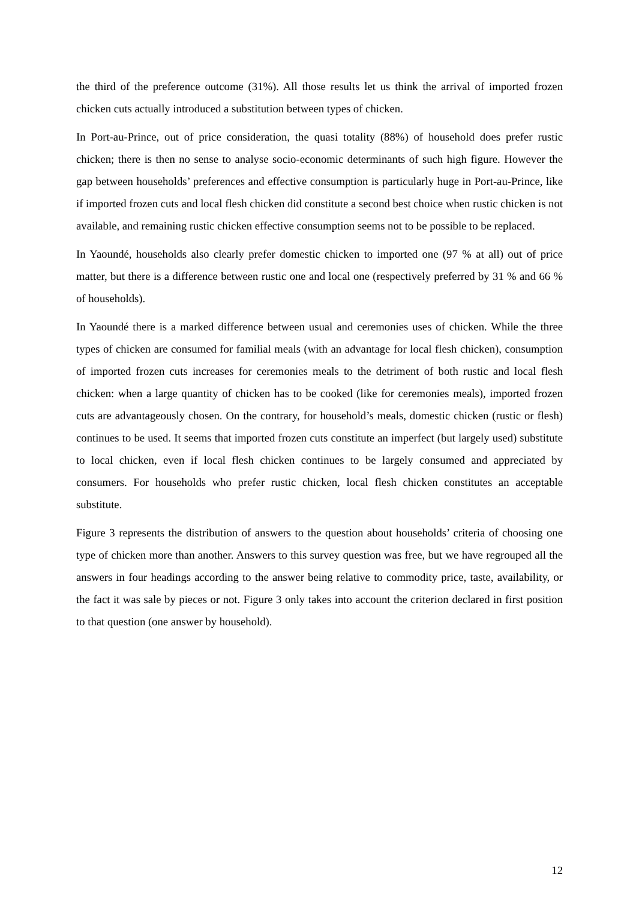the third of the preference outcome (31%). All those results let us think the arrival of imported frozen chicken cuts actually introduced a substitution between types of chicken.
In Port-au-Prince, out of price consideration, the quasi totality (88%) of household does prefer rustic chicken; there is then no sense to analyse socio-economic determinants of such high figure. However the gap between households’ preferences and effective consumption is particularly huge in Port-au-Prince, like if imported frozen cuts and local flesh chicken did constitute a second best choice when rustic chicken is not available, and remaining rustic chicken effective consumption seems not to be possible to be replaced.
In Yaoundé, households also clearly prefer domestic chicken to imported one (97 % at all) out of price matter, but there is a difference between rustic one and local one (respectively preferred by 31 % and 66 % of households).
In Yaoundé there is a marked difference between usual and ceremonies uses of chicken. While the three types of chicken are consumed for familial meals (with an advantage for local flesh chicken), consumption of imported frozen cuts increases for ceremonies meals to the detriment of both rustic and local flesh chicken: when a large quantity of chicken has to be cooked (like for ceremonies meals), imported frozen cuts are advantageously chosen. On the contrary, for household’s meals, domestic chicken (rustic or flesh) continues to be used. It seems that imported frozen cuts constitute an imperfect (but largely used) substitute to local chicken, even if local flesh chicken continues to be largely consumed and appreciated by consumers. For households who prefer rustic chicken, local flesh chicken constitutes an acceptable substitute.
Figure 3 represents the distribution of answers to the question about households’ criteria of choosing one type of chicken more than another. Answers to this survey question was free, but we have regrouped all the answers in four headings according to the answer being relative to commodity price, taste, availability, or the fact it was sale by pieces or not. Figure 3 only takes into account the criterion declared in first position to that question (one answer by household).
12